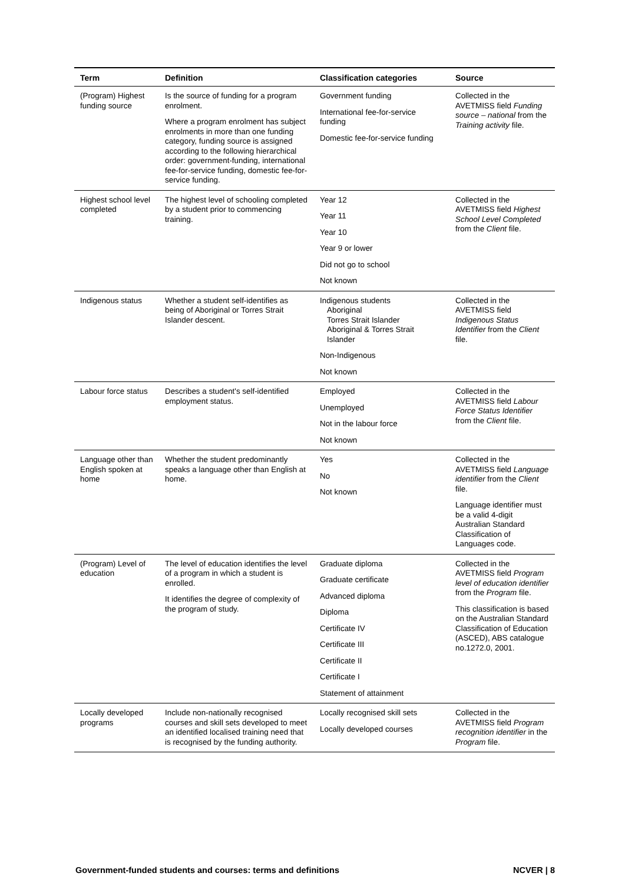| Term | Definition | Classification categories | Source |
| --- | --- | --- | --- |
| (Program) Highest funding source | Is the source of funding for a program enrolment. Where a program enrolment has subject enrolments in more than one funding category, funding source is assigned according to the following hierarchical order: government-funding, international fee-for-service funding, domestic fee-for-service funding. | Government funding International fee-for-service funding Domestic fee-for-service funding | Collected in the AVETMISS field Funding source – national from the Training activity file. |
| Highest school level completed | The highest level of schooling completed by a student prior to commencing training. | Year 12 Year 11 Year 10 Year 9 or lower Did not go to school Not known | Collected in the AVETMISS field Highest School Level Completed from the Client file. |
| Indigenous status | Whether a student self-identifies as being of Aboriginal or Torres Strait Islander descent. | Indigenous students Aboriginal Torres Strait Islander Aboriginal & Torres Strait Islander Non-Indigenous Not known | Collected in the AVETMISS field Indigenous Status Identifier from the Client file. |
| Labour force status | Describes a student's self-identified employment status. | Employed Unemployed Not in the labour force Not known | Collected in the AVETMISS field Labour Force Status Identifier from the Client file. |
| Language other than English spoken at home | Whether the student predominantly speaks a language other than English at home. | Yes No Not known | Collected in the AVETMISS field Language identifier from the Client file. Language identifier must be a valid 4-digit Australian Standard Classification of Languages code. |
| (Program) Level of education | The level of education identifies the level of a program in which a student is enrolled. It identifies the degree of complexity of the program of study. | Graduate diploma Graduate certificate Advanced diploma Diploma Certificate IV Certificate III Certificate II Certificate I Statement of attainment | Collected in the AVETMISS field Program level of education identifier from the Program file. This classification is based on the Australian Standard Classification of Education (ASCED), ABS catalogue no.1272.0, 2001. |
| Locally developed programs | Include non-nationally recognised courses and skill sets developed to meet an identified localised training need that is recognised by the funding authority. | Locally recognised skill sets Locally developed courses | Collected in the AVETMISS field Program recognition identifier in the Program file. |
Government-funded students and courses: terms and definitions NCVER | 8